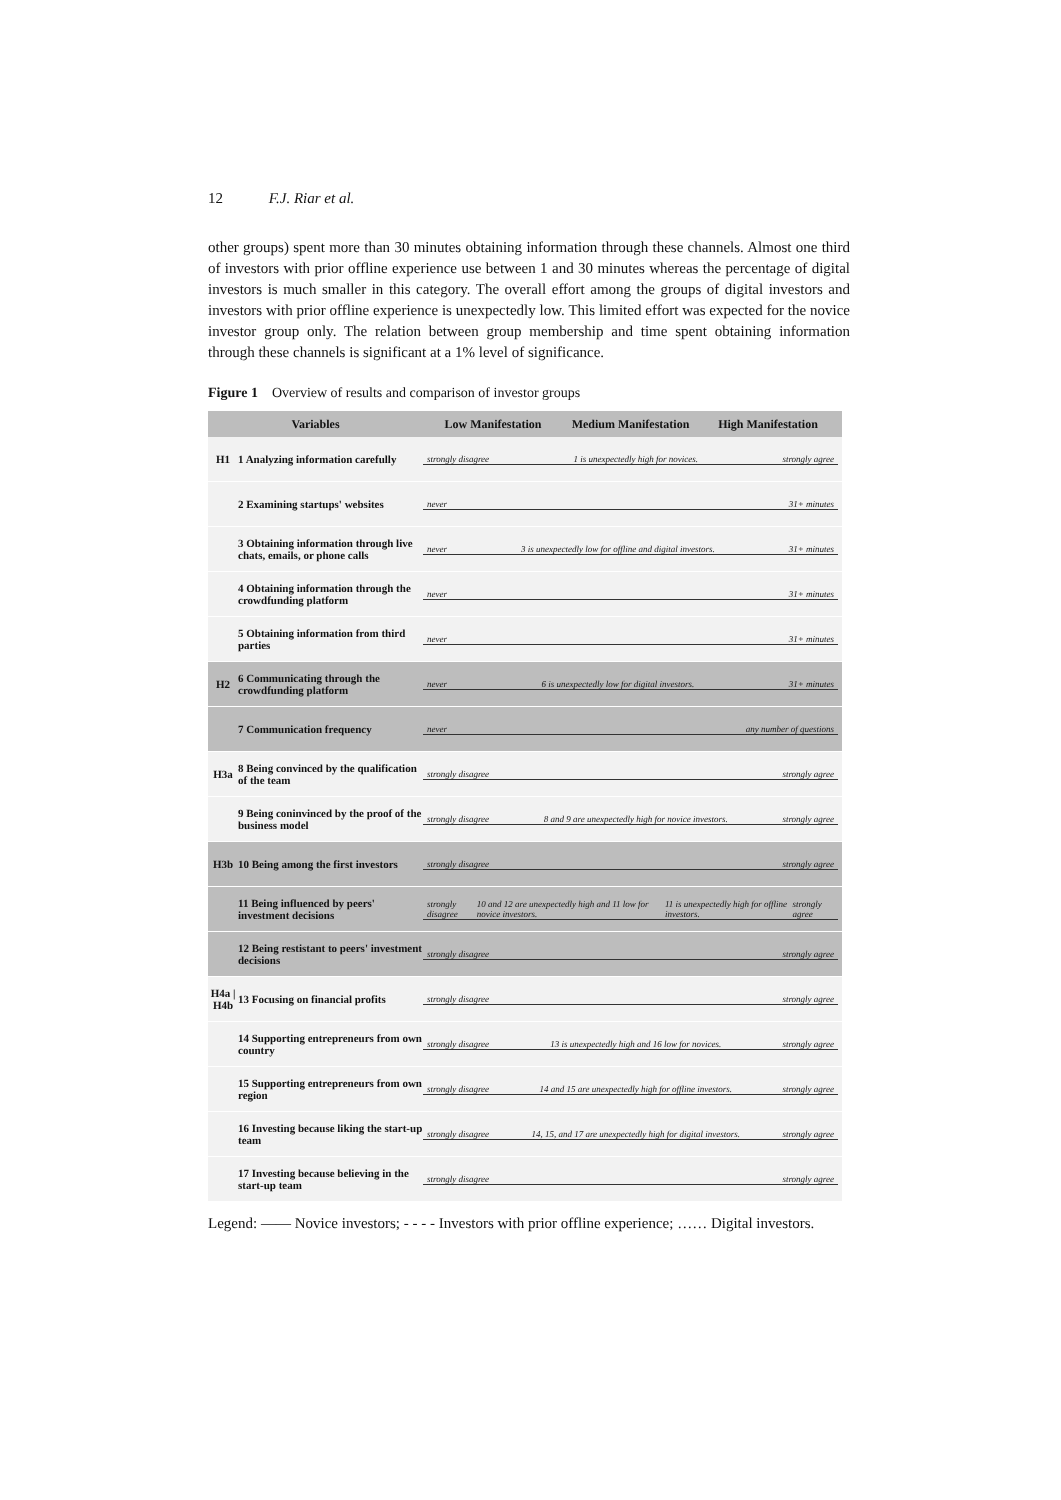12 F.J. Riar et al.
other groups) spent more than 30 minutes obtaining information through these channels. Almost one third of investors with prior offline experience use between 1 and 30 minutes whereas the percentage of digital investors is much smaller in this category. The overall effort among the groups of digital investors and investors with prior offline experience is unexpectedly low. This limited effort was expected for the novice investor group only. The relation between group membership and time spent obtaining information through these channels is significant at a 1% level of significance.
Figure 1 Overview of results and comparison of investor groups
Variables Low Manifestation Medium Manifestation High Manifestation
H1 1 Analyzing information carefully strongly disagree 1 is unexpectedly high for novices. strongly agree
2 Examining startups' websites never 31+ minutes
3 Obtaining information through live chats, emails, or phone calls never 3 is unexpectedly low for offline and digital investors. 31+ minutes
4 Obtaining information through the crowdfunding platform never 31+ minutes
5 Obtaining information from third parties never 31+ minutes
H2 6 Communicating through the crowdfunding platform never 6 is unexpectedly low for digital investors. 31+ minutes
7 Communication frequency never any number of questions
H3a 8 Being convinced by the qualification of the team strongly disagree strongly agree
9 Being coninvinced by the proof of the business model strongly disagree 8 and 9 are unexpectedly high for novice investors. strongly agree
H3b 10 Being among the first investors strongly disagree strongly agree
11 Being influenced by peers' investment decisions strongly disagree 10 and 12 are unexpectedly high and 11 low for novice investors. 11 is unexpectedly high for offline investors. strongly agree
12 Being restistant to peers' investment decisions strongly disagree strongly agree
H4a | H4b 13 Focusing on financial profits strongly disagree strongly agree
14 Supporting entrepreneurs from own country strongly disagree 13 is unexpectedly high and 16 low for novices. strongly agree
15 Supporting entrepreneurs from own region strongly disagree 14 and 15 are unexpectedly high for offline investors. strongly agree
16 Investing because liking the start-up team strongly disagree 14, 15, and 17 are unexpectedly high for digital investors. strongly agree
17 Investing because believing in the start-up team strongly disagree strongly agree
Legend: —— Novice investors; - - - - Investors with prior offline experience; …… Digital investors.